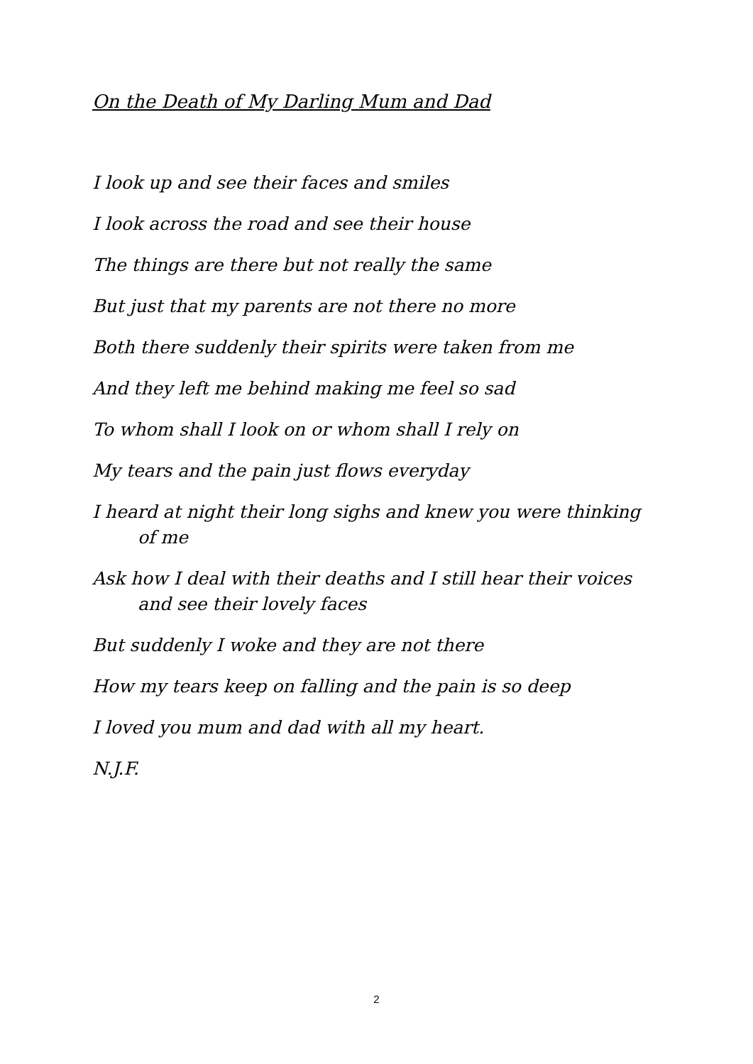On the Death of My Darling Mum and Dad
I look up and see their faces and smiles
I look across the road and see their house
The things are there but not really the same
But just that my parents are not there no more
Both there suddenly their spirits were taken from me
And they left me behind making me feel so sad
To whom shall I look on or whom shall I rely on
My tears and the pain just flows everyday
I heard at night their long sighs and knew you were thinking of me
Ask how I deal with their deaths and I still hear their voices and see their lovely faces
But suddenly I woke and they are not there
How my tears keep on falling and the pain is so deep
I loved you mum and dad with all my heart.
N.J.F.
2